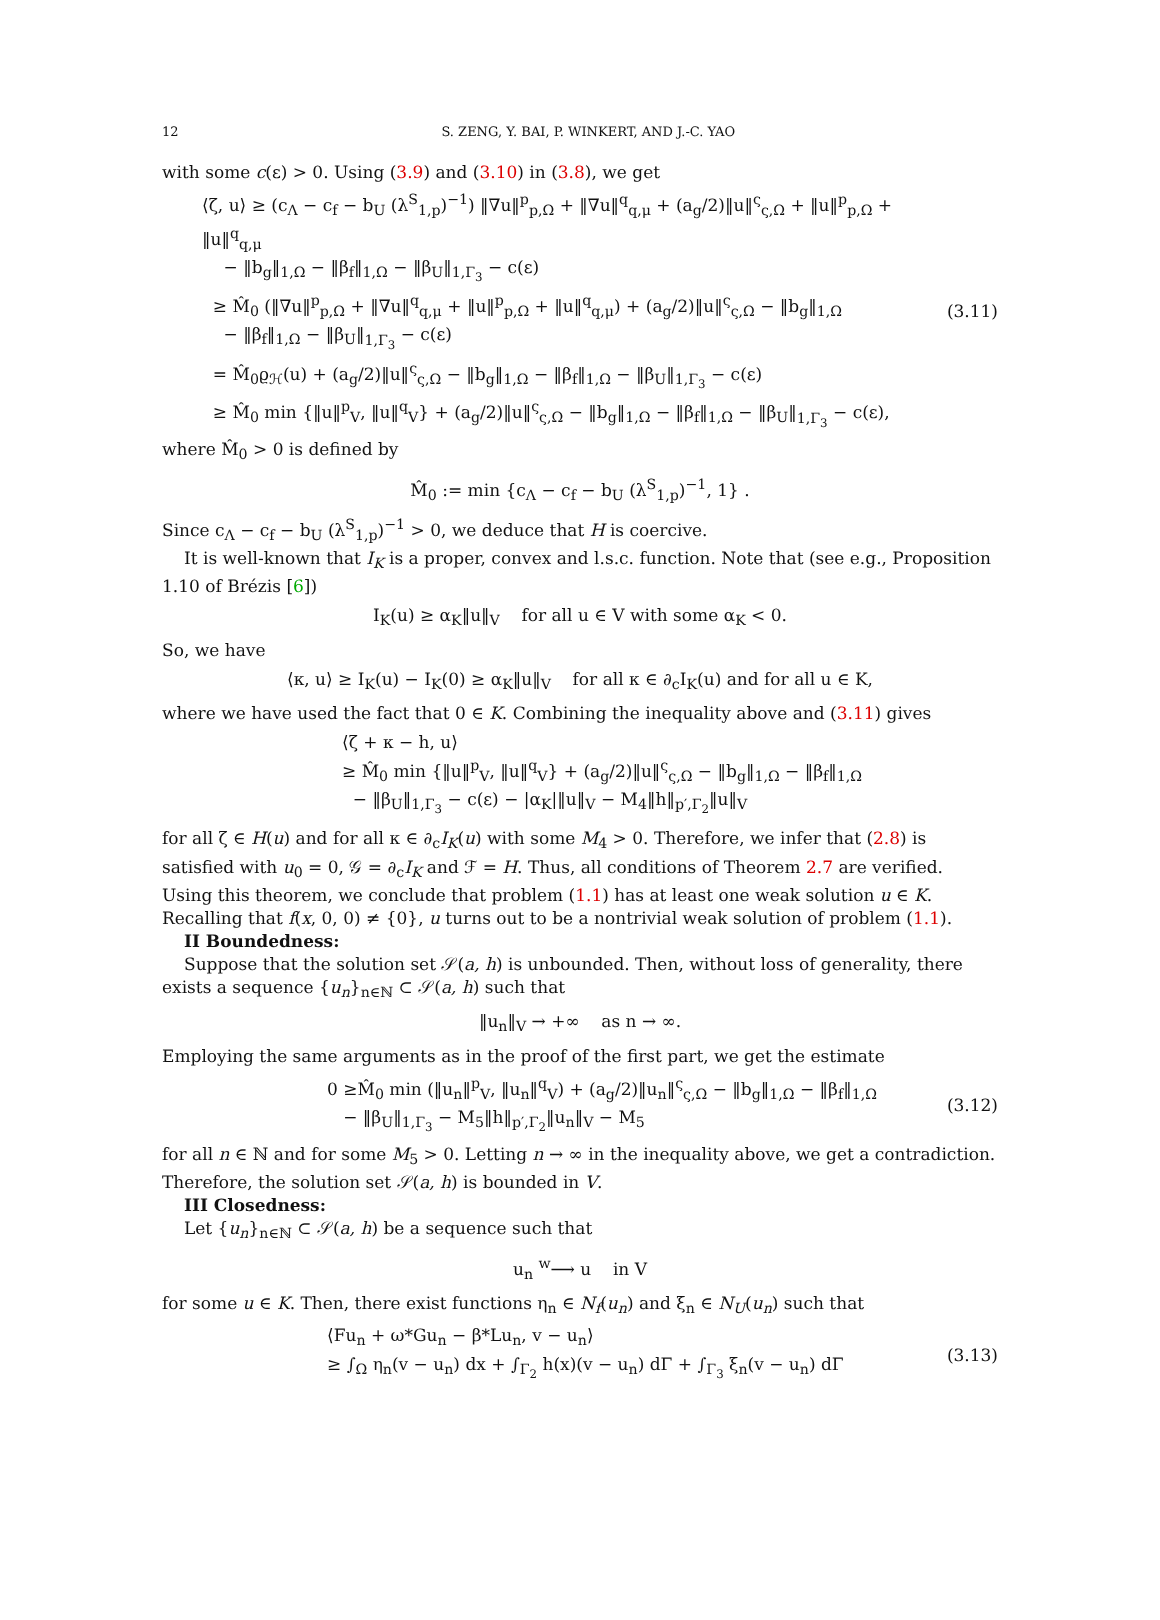12 S. ZENG, Y. BAI, P. WINKERT, AND J.-C. YAO
with some c(ε) > 0. Using (3.9) and (3.10) in (3.8), we get
⟨ζ, u⟩ ≥ (c<sub>Λ</sub> − c<sub>f</sub> − b<sub>U</sub> (λ<sup>S</sup><sub>1,p</sub>)<sup>−1</sup>) ‖∇u‖<sup>p</sup><sub>p,Ω</sub> + ‖∇u‖<sup>q</sup><sub>q,μ</sub> + (a<sub>g</sub>/2)‖u‖<sup>ς</sup><sub>ς,Ω</sub> + ‖u‖<sup>p</sup><sub>p,Ω</sub> + ‖u‖<sup>q</sup><sub>q,μ</sub>
− ‖b<sub>g</sub>‖<sub>1,Ω</sub> − ‖β<sub>f</sub>‖<sub>1,Ω</sub> − ‖β<sub>U</sub>‖<sub>1,Γ<sub>3</sub></sub> − c(ε)
≥ M̂<sub>0</sub> (‖∇u‖<sup>p</sup><sub>p,Ω</sub> + ‖∇u‖<sup>q</sup><sub>q,μ</sub> + ‖u‖<sup>p</sup><sub>p,Ω</sub> + ‖u‖<sup>q</sup><sub>q,μ</sub>) + (a<sub>g</sub>/2)‖u‖<sup>ς</sup><sub>ς,Ω</sub> − ‖b<sub>g</sub>‖<sub>1,Ω</sub>
− ‖β<sub>f</sub>‖<sub>1,Ω</sub> − ‖β<sub>U</sub>‖<sub>1,Γ<sub>3</sub></sub> − c(ε)
= M̂<sub>0</sub>ϱ<sub>ℋ</sub>(u) + (a<sub>g</sub>/2)‖u‖<sup>ς</sup><sub>ς,Ω</sub> − ‖b<sub>g</sub>‖<sub>1,Ω</sub> − ‖β<sub>f</sub>‖<sub>1,Ω</sub> − ‖β<sub>U</sub>‖<sub>1,Γ<sub>3</sub></sub> − c(ε)
≥ M̂<sub>0</sub> min {‖u‖<sup>p</sup><sub>V</sub>, ‖u‖<sup>q</sup><sub>V</sub>} + (a<sub>g</sub>/2)‖u‖<sup>ς</sup><sub>ς,Ω</sub> − ‖b<sub>g</sub>‖<sub>1,Ω</sub> − ‖β<sub>f</sub>‖<sub>1,Ω</sub> − ‖β<sub>U</sub>‖<sub>1,Γ<sub>3</sub></sub> − c(ε),
(3.11)
where M̂<sub>0</sub> > 0 is defined by
M̂<sub>0</sub> := min {c<sub>Λ</sub> − c<sub>f</sub> − b<sub>U</sub> (λ<sup>S</sup><sub>1,p</sub>)<sup>−1</sup>, 1} .
Since c<sub>Λ</sub> − c<sub>f</sub> − b<sub>U</sub> (λ<sup>S</sup><sub>1,p</sub>)<sup>−1</sup> > 0, we deduce that H is coercive.
It is well-known that I<sub>K</sub> is a proper, convex and l.s.c. function. Note that (see e.g., Proposition 1.10 of Brézis [6])
I<sub>K</sub>(u) ≥ α<sub>K</sub>‖u‖<sub>V</sub> for all u ∈ V with some α<sub>K</sub> < 0.
So, we have
⟨κ, u⟩ ≥ I<sub>K</sub>(u) − I<sub>K</sub>(0) ≥ α<sub>K</sub>‖u‖<sub>V</sub> for all κ ∈ ∂<sub>c</sub>I<sub>K</sub>(u) and for all u ∈ K,
where we have used the fact that 0 ∈ K. Combining the inequality above and (3.11) gives
⟨ζ + κ − h, u⟩
≥ M̂<sub>0</sub> min {‖u‖<sup>p</sup><sub>V</sub>, ‖u‖<sup>q</sup><sub>V</sub>} + (a<sub>g</sub>/2)‖u‖<sup>ς</sup><sub>ς,Ω</sub> − ‖b<sub>g</sub>‖<sub>1,Ω</sub> − ‖β<sub>f</sub>‖<sub>1,Ω</sub>
− ‖β<sub>U</sub>‖<sub>1,Γ<sub>3</sub></sub> − c(ε) − |α<sub>K</sub>|‖u‖<sub>V</sub> − M<sub>4</sub>‖h‖<sub>p′,Γ<sub>2</sub></sub>‖u‖<sub>V</sub>
for all ζ ∈ H(u) and for all κ ∈ ∂<sub>c</sub>I<sub>K</sub>(u) with some M<sub>4</sub> > 0. Therefore, we infer that (2.8) is satisfied with u<sub>0</sub> = 0, 𝒢 = ∂<sub>c</sub>I<sub>K</sub> and ℱ = H. Thus, all conditions of Theorem 2.7 are verified. Using this theorem, we conclude that problem (1.1) has at least one weak solution u ∈ K. Recalling that f(x, 0, 0) ≠ {0}, u turns out to be a nontrivial weak solution of problem (1.1).
II Boundedness:
Suppose that the solution set 𝒮(a, h) is unbounded. Then, without loss of generality, there exists a sequence {u<sub>n</sub>}<sub>n∈ℕ</sub> ⊂ 𝒮(a, h) such that
‖u<sub>n</sub>‖<sub>V</sub> → +∞ as n → ∞.
Employing the same arguments as in the proof of the first part, we get the estimate
0 ≥M̂<sub>0</sub> min (‖u<sub>n</sub>‖<sup>p</sup><sub>V</sub>, ‖u<sub>n</sub>‖<sup>q</sup><sub>V</sub>) + (a<sub>g</sub>/2)‖u<sub>n</sub>‖<sup>ς</sup><sub>ς,Ω</sub> − ‖b<sub>g</sub>‖<sub>1,Ω</sub> − ‖β<sub>f</sub>‖<sub>1,Ω</sub>
− ‖β<sub>U</sub>‖<sub>1,Γ<sub>3</sub></sub> − M<sub>5</sub>‖h‖<sub>p′,Γ<sub>2</sub></sub>‖u<sub>n</sub>‖<sub>V</sub> − M<sub>5</sub>
(3.12)
for all n ∈ ℕ and for some M<sub>5</sub> > 0. Letting n → ∞ in the inequality above, we get a contradiction. Therefore, the solution set 𝒮(a, h) is bounded in V.
III Closedness:
Let {u<sub>n</sub>}<sub>n∈ℕ</sub> ⊂ 𝒮(a, h) be a sequence such that
u<sub>n</sub> <sup>w</sup>⟶ u in V
for some u ∈ K. Then, there exist functions η<sub>n</sub> ∈ N<sub>f</sub>(u<sub>n</sub>) and ξ<sub>n</sub> ∈ N<sub>U</sub>(u<sub>n</sub>) such that
⟨Fu<sub>n</sub> + ω*Gu<sub>n</sub> − β*Lu<sub>n</sub>, v − u<sub>n</sub>⟩
≥ ∫<sub>Ω</sub> η<sub>n</sub>(v − u<sub>n</sub>) dx + ∫<sub>Γ<sub>2</sub></sub> h(x)(v − u<sub>n</sub>) dΓ + ∫<sub>Γ<sub>3</sub></sub> ξ<sub>n</sub>(v − u<sub>n</sub>) dΓ
(3.13)